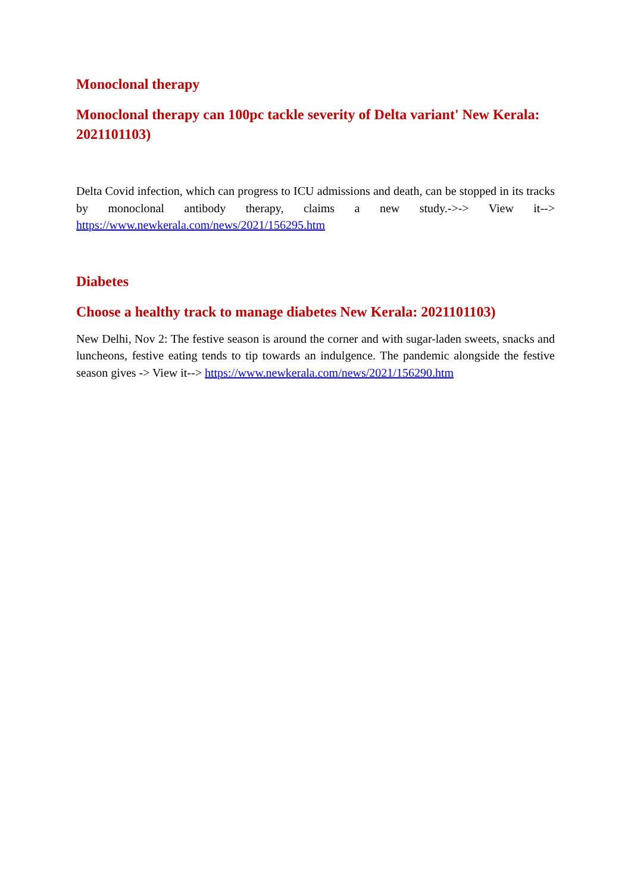Monoclonal therapy
Monoclonal therapy can 100pc tackle severity of Delta variant' New Kerala: 2021101103)
Delta Covid infection, which can progress to ICU admissions and death, can be stopped in its tracks by monoclonal antibody therapy, claims a new study.->-> View it--> https://www.newkerala.com/news/2021/156295.htm
Diabetes
Choose a healthy track to manage diabetes New Kerala: 2021101103)
New Delhi, Nov 2: The festive season is around the corner and with sugar-laden sweets, snacks and luncheons, festive eating tends to tip towards an indulgence. The pandemic alongside the festive season gives -> View it--> https://www.newkerala.com/news/2021/156290.htm